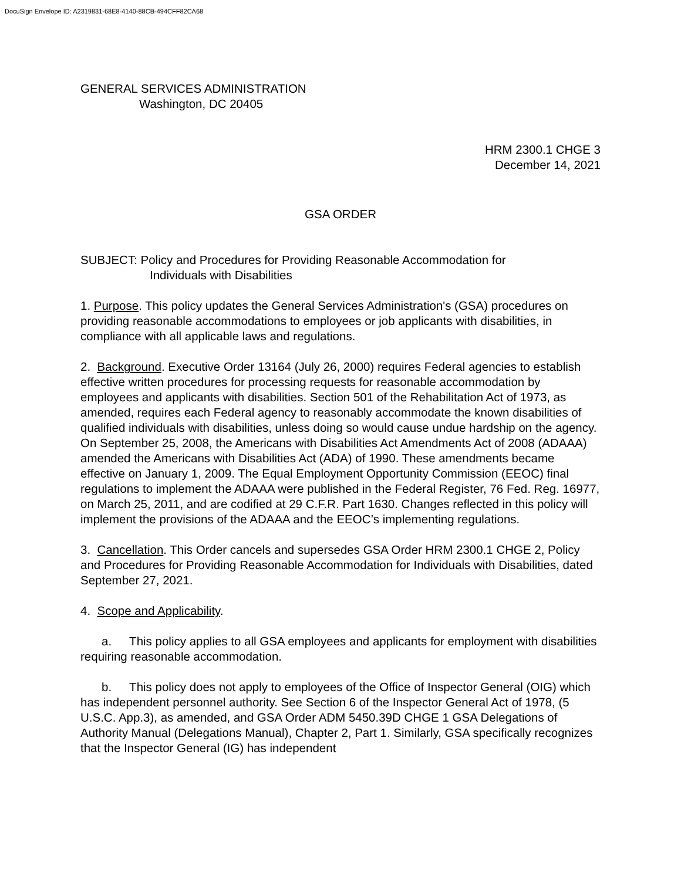DocuSign Envelope ID: A2319831-68E8-4140-88CB-494CFF82CA68
GENERAL SERVICES ADMINISTRATION
Washington, DC 20405
HRM 2300.1 CHGE 3
December 14, 2021
GSA ORDER
SUBJECT: Policy and Procedures for Providing Reasonable Accommodation for
Individuals with Disabilities
1. Purpose. This policy updates the General Services Administration's (GSA) procedures on providing reasonable accommodations to employees or job applicants with disabilities, in compliance with all applicable laws and regulations.
2. Background. Executive Order 13164 (July 26, 2000) requires Federal agencies to establish effective written procedures for processing requests for reasonable accommodation by employees and applicants with disabilities. Section 501 of the Rehabilitation Act of 1973, as amended, requires each Federal agency to reasonably accommodate the known disabilities of qualified individuals with disabilities, unless doing so would cause undue hardship on the agency. On September 25, 2008, the Americans with Disabilities Act Amendments Act of 2008 (ADAAA) amended the Americans with Disabilities Act (ADA) of 1990. These amendments became effective on January 1, 2009. The Equal Employment Opportunity Commission (EEOC) final regulations to implement the ADAAA were published in the Federal Register, 76 Fed. Reg. 16977, on March 25, 2011, and are codified at 29 C.F.R. Part 1630. Changes reflected in this policy will implement the provisions of the ADAAA and the EEOC’s implementing regulations.
3. Cancellation. This Order cancels and supersedes GSA Order HRM 2300.1 CHGE 2, Policy and Procedures for Providing Reasonable Accommodation for Individuals with Disabilities, dated September 27, 2021.
4. Scope and Applicability.
a. This policy applies to all GSA employees and applicants for employment with disabilities requiring reasonable accommodation.
b. This policy does not apply to employees of the Office of Inspector General (OIG) which has independent personnel authority. See Section 6 of the Inspector General Act of 1978, (5 U.S.C. App.3), as amended, and GSA Order ADM 5450.39D CHGE 1 GSA Delegations of Authority Manual (Delegations Manual), Chapter 2, Part 1. Similarly, GSA specifically recognizes that the Inspector General (IG) has independent